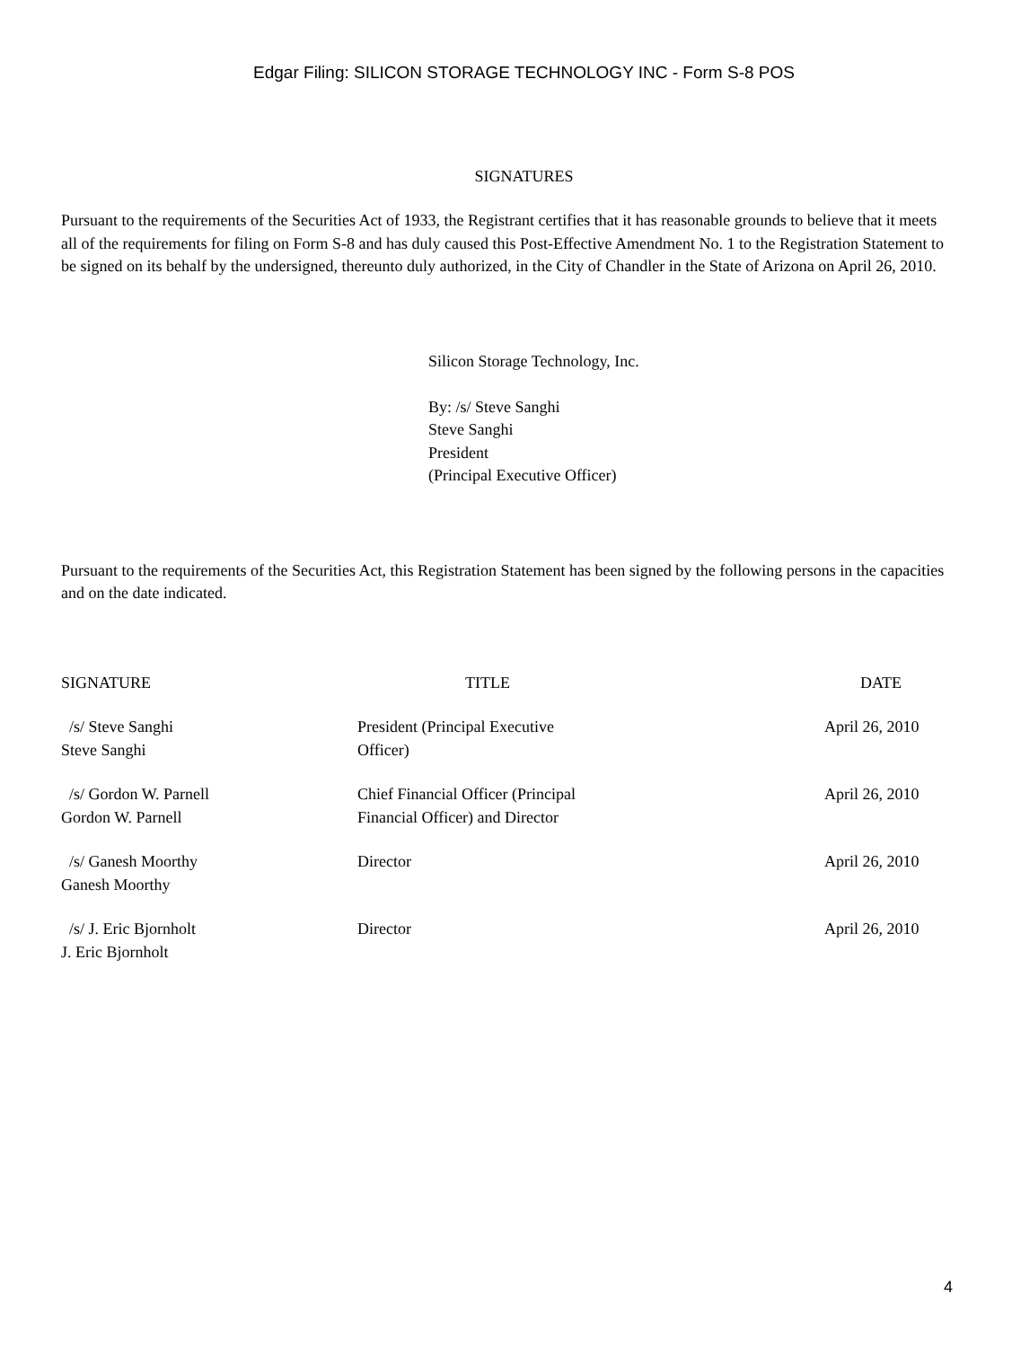Edgar Filing: SILICON STORAGE TECHNOLOGY INC - Form S-8 POS
SIGNATURES
Pursuant to the requirements of the Securities Act of 1933, the Registrant certifies that it has reasonable grounds to believe that it meets all of the requirements for filing on Form S-8 and has duly caused this Post-Effective Amendment No. 1 to the Registration Statement to be signed on its behalf by the undersigned, thereunto duly authorized, in the City of Chandler in the State of Arizona on April 26, 2010.
Silicon Storage Technology, Inc.
By: /s/ Steve Sanghi
Steve Sanghi
President
(Principal Executive Officer)
Pursuant to the requirements of the Securities Act, this Registration Statement has been signed by the following persons in the capacities and on the date indicated.
| SIGNATURE | TITLE | DATE |
| --- | --- | --- |
| /s/ Steve Sanghi Steve Sanghi | President (Principal Executive Officer) | April 26, 2010 |
| /s/ Gordon W. Parnell Gordon W. Parnell | Chief Financial Officer (Principal Financial Officer) and Director | April 26, 2010 |
| /s/ Ganesh Moorthy Ganesh Moorthy | Director | April 26, 2010 |
| /s/ J. Eric Bjornholt J. Eric Bjornholt | Director | April 26, 2010 |
4